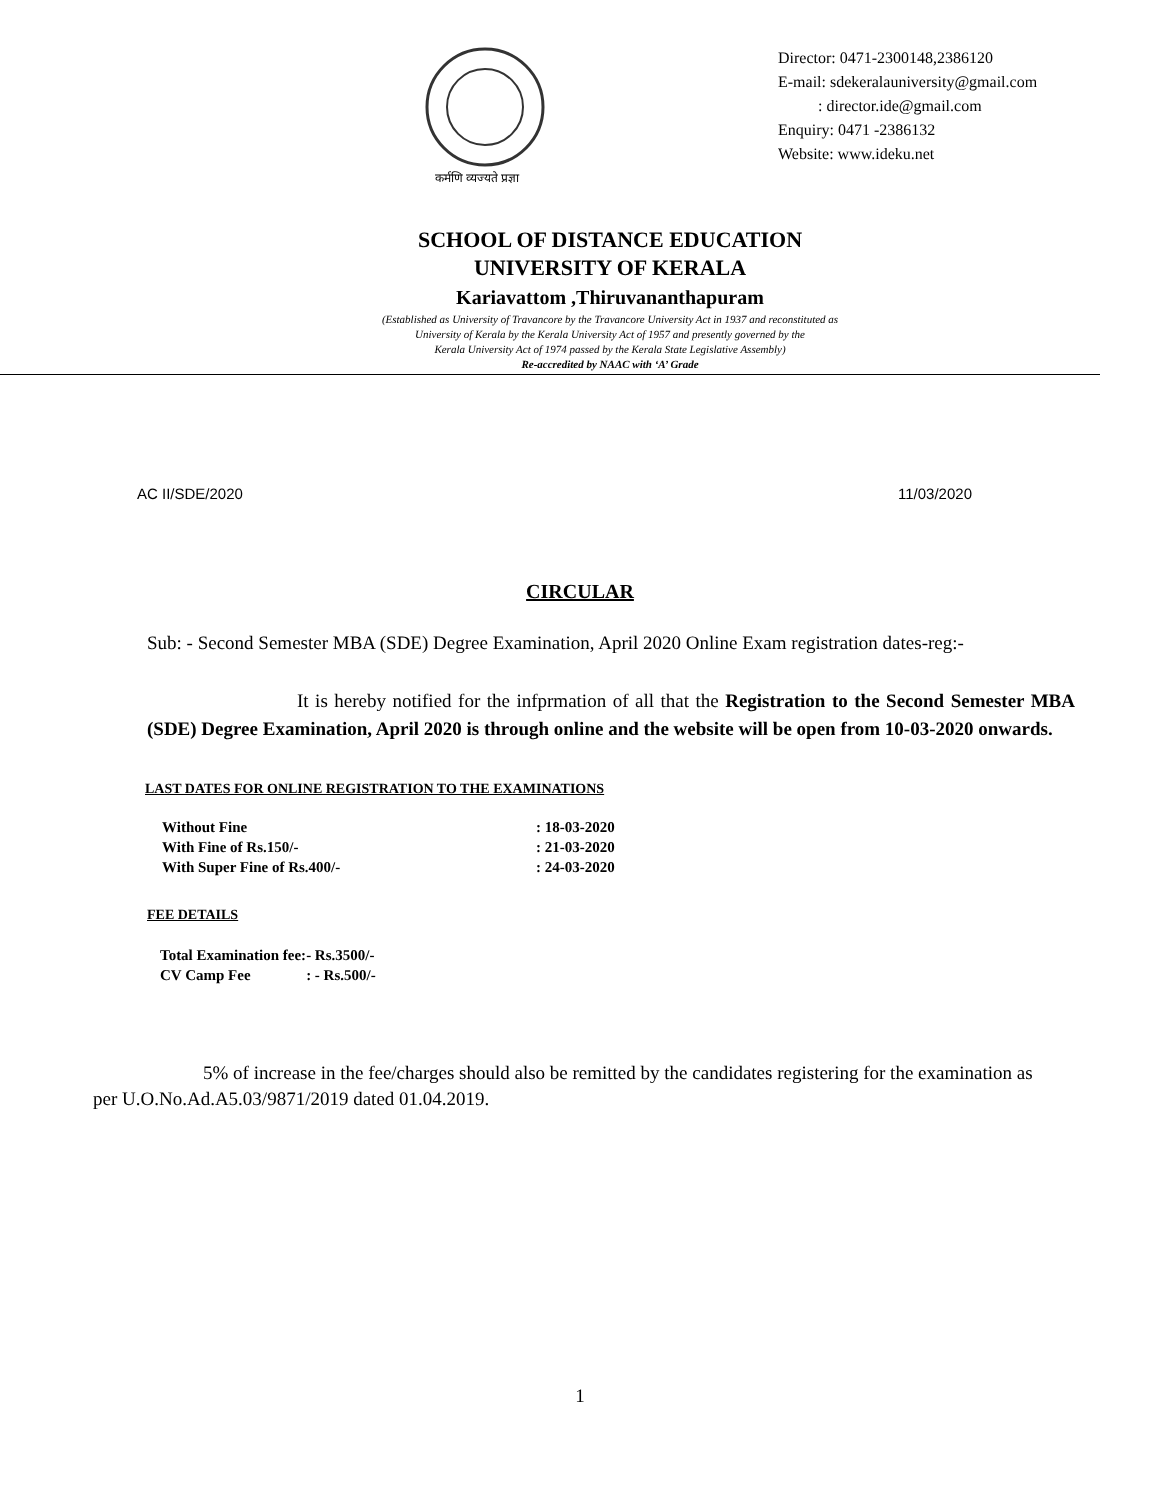कर्मणि व्यज्यते प्रज्ञा
Director: 0471-2300148,2386120
E-mail: sdekeralauniversity@gmail.com
: director.ide@gmail.com
Enquiry: 0471 -2386132
Website: www.ideku.net
SCHOOL OF DISTANCE EDUCATION
UNIVERSITY OF KERALA
Kariavattom ,Thiruvananthapuram
(Established as University of Travancore by the Travancore University Act in 1937 and reconstituted as
University of Kerala by the Kerala University Act of 1957 and presently governed by the
Kerala University Act of 1974 passed by the Kerala State Legislative Assembly)
Re-accredited by NAAC with ‘A’ Grade
AC II/SDE/2020 11/03/2020
CIRCULAR
Sub: - Second Semester MBA (SDE) Degree Examination, April 2020 Online Exam registration dates-reg:-
It is hereby notified for the infprmation of all that the Registration to the Second Semester MBA (SDE) Degree Examination, April 2020 is through online and the website will be open from 10-03-2020 onwards.
LAST DATES FOR ONLINE REGISTRATION TO THE EXAMINATIONS
| Without Fine | : 18-03-2020 |
| With Fine of Rs.150/- | : 21-03-2020 |
| With Super Fine of Rs.400/- | : 24-03-2020 |
FEE DETAILS
| Total Examination fee: | - Rs.3500/- |
| CV Camp Fee | : - Rs.500/- |
5% of increase in the fee/charges should also be remitted by the candidates registering for the examination as per U.O.No.Ad.A5.03/9871/2019 dated 01.04.2019.
1